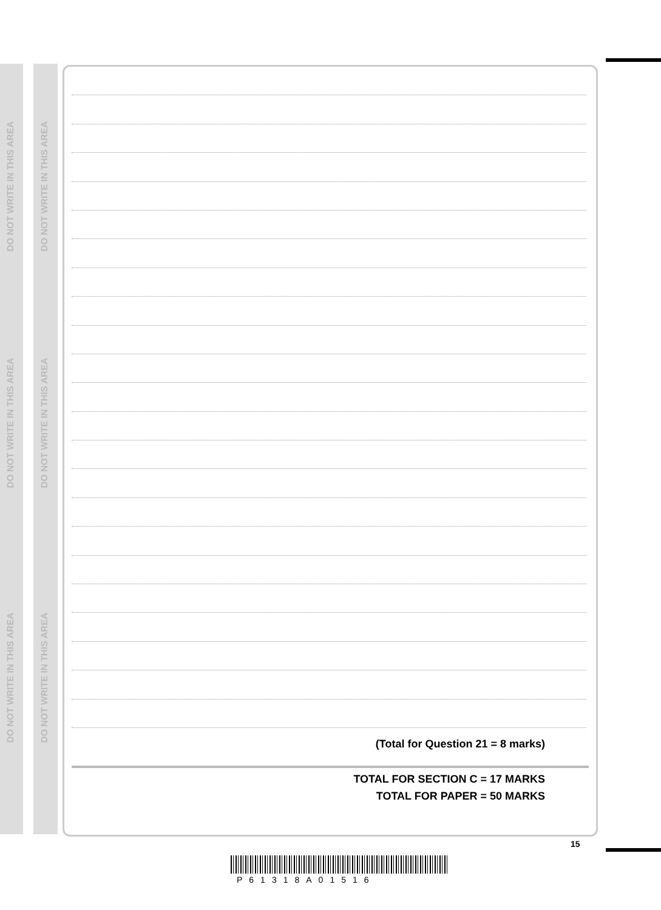DO NOT WRITE IN THIS AREA
DO NOT WRITE IN THIS AREA
DO NOT WRITE IN THIS AREA
DO NOT WRITE IN THIS AREA
DO NOT WRITE IN THIS AREA
DO NOT WRITE IN THIS AREA
(Total for Question 21 = 8 marks)
TOTAL FOR SECTION C = 17 MARKS
TOTAL FOR PAPER = 50 MARKS
15
P61318A01516